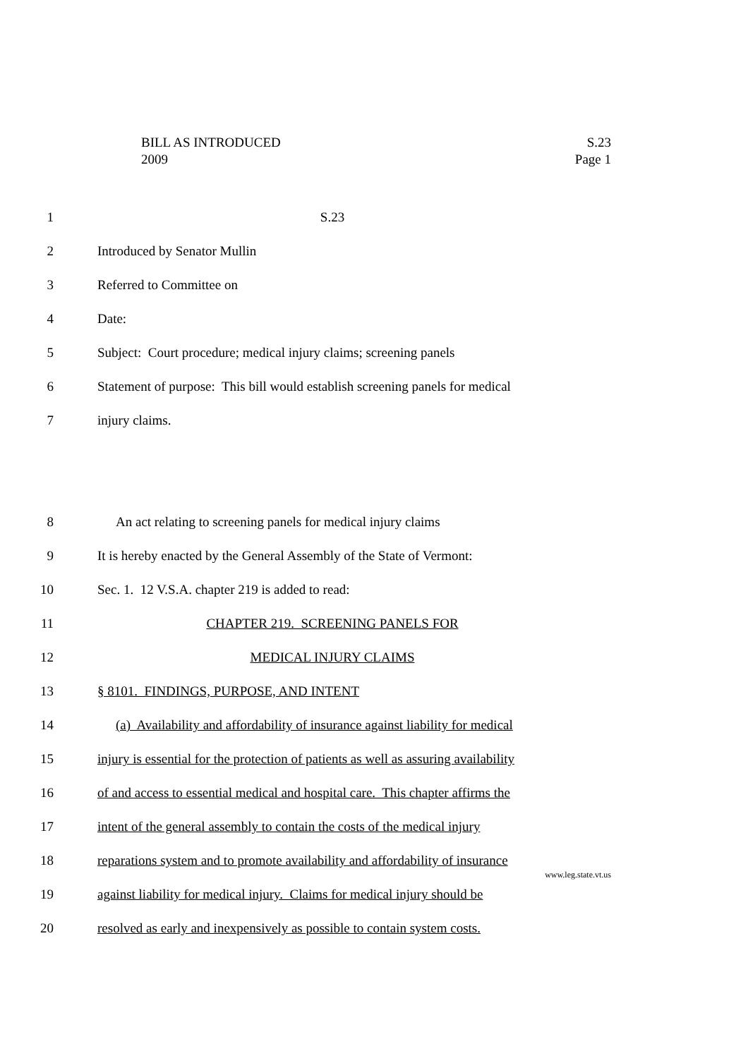BILL AS INTRODUCED S.23
2009 Page 1
1 S.23
2 Introduced by Senator Mullin
3 Referred to Committee on
4 Date:
5 Subject: Court procedure; medical injury claims; screening panels
6 Statement of purpose: This bill would establish screening panels for medical
7 injury claims.
8 An act relating to screening panels for medical injury claims
9 It is hereby enacted by the General Assembly of the State of Vermont:
10 Sec. 1. 12 V.S.A. chapter 219 is added to read:
11 CHAPTER 219. SCREENING PANELS FOR
12 MEDICAL INJURY CLAIMS
13 § 8101. FINDINGS, PURPOSE, AND INTENT
14 (a) Availability and affordability of insurance against liability for medical
15 injury is essential for the protection of patients as well as assuring availability
16 of and access to essential medical and hospital care. This chapter affirms the
17 intent of the general assembly to contain the costs of the medical injury
18 reparations system and to promote availability and affordability of insurance
19 against liability for medical injury. Claims for medical injury should be
20 resolved as early and inexpensively as possible to contain system costs.
www.leg.state.vt.us